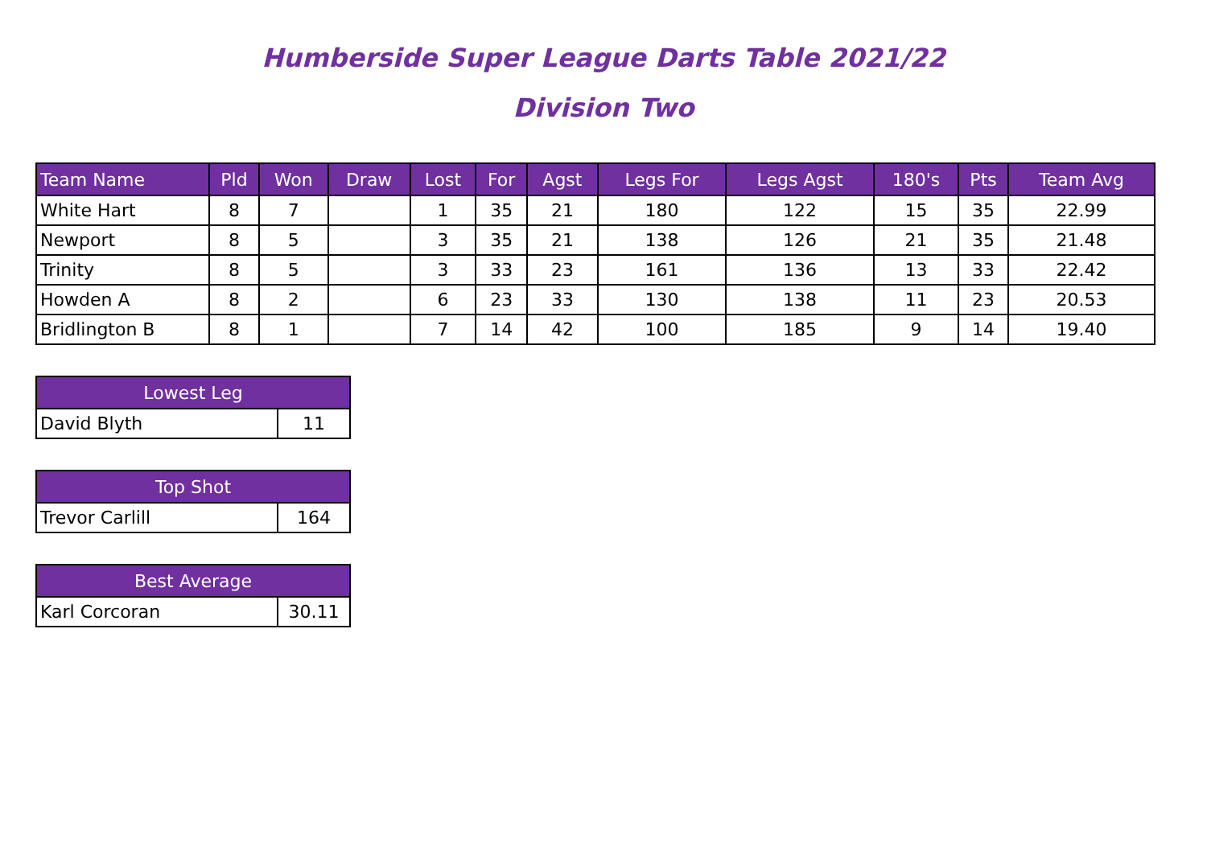Humberside Super League Darts Table 2021/22
Division Two
| Team Name | Pld | Won | Draw | Lost | For | Agst | Legs For | Legs Agst | 180's | Pts | Team Avg |
| --- | --- | --- | --- | --- | --- | --- | --- | --- | --- | --- | --- |
| White Hart | 8 | 7 | | 1 | 35 | 21 | 180 | 122 | 15 | 35 | 22.99 |
| Newport | 8 | 5 | | 3 | 35 | 21 | 138 | 126 | 21 | 35 | 21.48 |
| Trinity | 8 | 5 | | 3 | 33 | 23 | 161 | 136 | 13 | 33 | 22.42 |
| Howden A | 8 | 2 | | 6 | 23 | 33 | 130 | 138 | 11 | 23 | 20.53 |
| Bridlington B | 8 | 1 | | 7 | 14 | 42 | 100 | 185 | 9 | 14 | 19.40 |
| Lowest Leg | |
| --- | --- |
| David Blyth | 11 |
| Top Shot | |
| --- | --- |
| Trevor Carlill | 164 |
| Best Average | |
| --- | --- |
| Karl Corcoran | 30.11 |